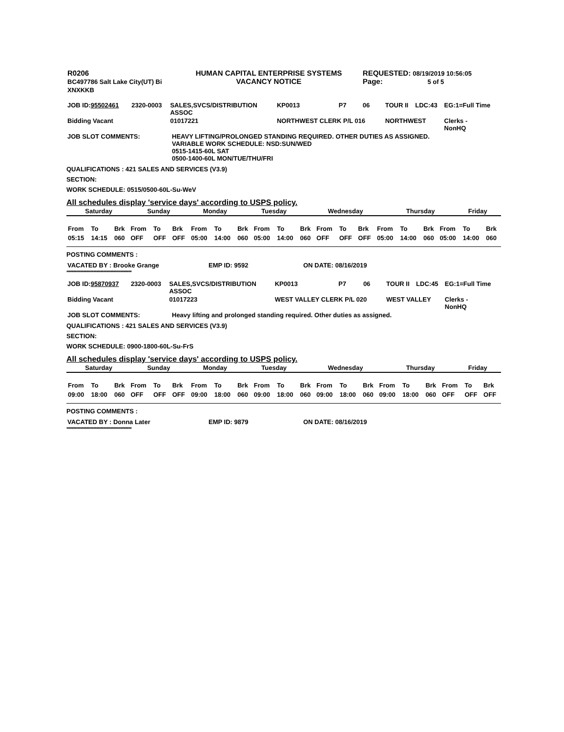| R0206 BC497786 Salt Lake City(UT) Bi XNXKKB | HUMAN CAPITAL ENTERPRISE SYSTEMS VACANCY NOTICE | REQUESTED: 08/19/2019 10:56:05 Page: 5 of 5 |
| JOB ID: 95502461 | 2320-0003 | SALES,SVCS/DISTRIBUTION ASSOC | KP0013 | P7 | 06 | TOUR II | LDC:43 | EG:1=Full Time |
| Bidding Vacant | | 01017221 | NORTHWEST CLERK P/L 016 | | | NORTHWEST | | Clerks - NonHQ |
| JOB SLOT COMMENTS: | HEAVY LIFTING/PROLONGED STANDING REQUIRED. OTHER DUTIES AS ASSIGNED. VARIABLE WORK SCHEDULE: NSD:SUN/WED 0515-1415-60L SAT 0500-1400-60L MON/TUE/THU/FRI |
QUALIFICATIONS : 421 SALES AND SERVICES (V3.9)
SECTION:
WORK SCHEDULE: 0515/0500-60L-Su-WeV
All schedules display 'service days' according to USPS policy.
| Saturday | Sunday | Monday | Tuesday | Wednesday | Thursday | Friday |
| --- | --- | --- | --- | --- | --- | --- |
| From | To | Brk | From | To | Brk | From | To | Brk | From | To | Brk | From | To | Brk | From | To | Brk | From | To | Brk |
| 05:15 | 14:15 | 060 | OFF | OFF | OFF | 05:00 | 14:00 | 060 | 05:00 | 14:00 | 060 | OFF | OFF | OFF | 05:00 | 14:00 | 060 | 05:00 | 14:00 | 060 |
POSTING COMMENTS :
| VACATED BY : Brooke Grange | EMP ID: 9592 | ON DATE: 08/16/2019 |
**********************************************
| JOB ID: 95870937 | 2320-0003 | SALES,SVCS/DISTRIBUTION ASSOC | KP0013 | P7 | 06 | TOUR II | LDC:45 | EG:1=Full Time |
| Bidding Vacant | | 01017223 | WEST VALLEY CLERK P/L 020 | | | WEST VALLEY | | Clerks - NonHQ |
| JOB SLOT COMMENTS: | Heavy lifting and prolonged standing required. Other duties as assigned. |
QUALIFICATIONS : 421 SALES AND SERVICES (V3.9)
SECTION:
WORK SCHEDULE: 0900-1800-60L-Su-FrS
All schedules display 'service days' according to USPS policy.
| Saturday | Sunday | Monday | Tuesday | Wednesday | Thursday | Friday |
| --- | --- | --- | --- | --- | --- | --- |
| From | To | Brk | From | To | Brk | From | To | Brk | From | To | Brk | From | To | Brk | From | To | Brk | From | To | Brk |
| 09:00 | 18:00 | 060 | OFF | OFF | OFF | 09:00 | 18:00 | 060 | 09:00 | 18:00 | 060 | 09:00 | 18:00 | 060 | 09:00 | 18:00 | 060 | OFF | OFF | OFF |
POSTING COMMENTS :
| VACATED BY : Donna Later | EMP ID: 9879 | ON DATE: 08/16/2019 |
**********************************************